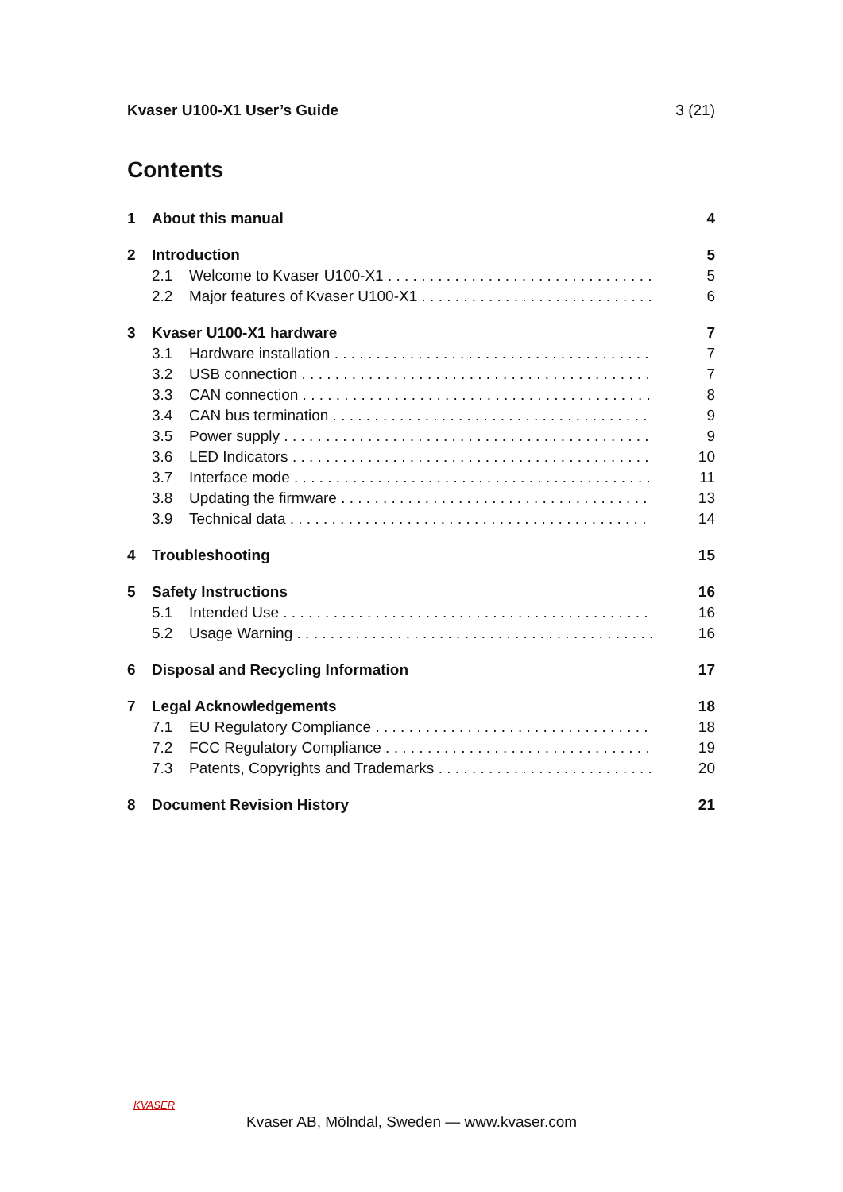Kvaser U100-X1 User’s Guide 3 (21)
Contents
1 About this manual 4
2 Introduction 5
2.1 Welcome to Kvaser U100-X1 5
2.2 Major features of Kvaser U100-X1 6
3 Kvaser U100-X1 hardware 7
3.1 Hardware installation 7
3.2 USB connection 7
3.3 CAN connection 8
3.4 CAN bus termination 9
3.5 Power supply 9
3.6 LED Indicators 10
3.7 Interface mode 11
3.8 Updating the firmware 13
3.9 Technical data 14
4 Troubleshooting 15
5 Safety Instructions 16
5.1 Intended Use 16
5.2 Usage Warning 16
6 Disposal and Recycling Information 17
7 Legal Acknowledgements 18
7.1 EU Regulatory Compliance 18
7.2 FCC Regulatory Compliance 19
7.3 Patents, Copyrights and Trademarks 20
8 Document Revision History 21
KVASER
Kvaser AB, Mölndal, Sweden — www.kvaser.com